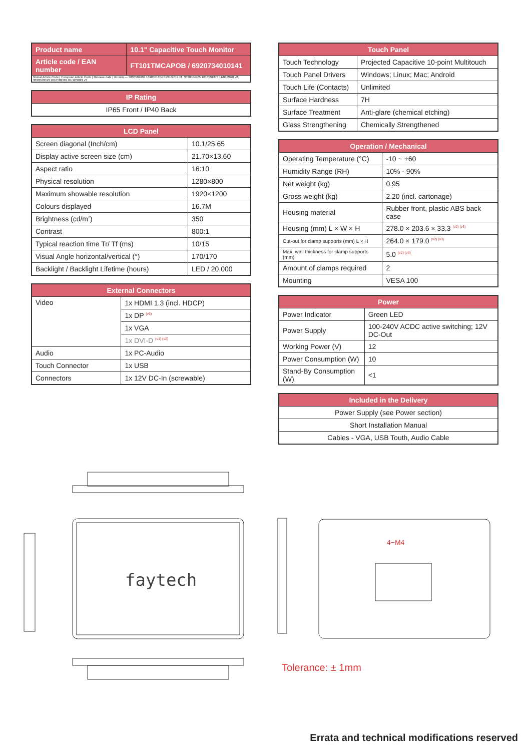| Product name | 10.1" Capacitive Touch Monitor |
| --- | --- |
| Article code / EAN number | FT101TMCAPOB / 6920734010141 |
| Global Article Code / European Article Code / Release date / Version — 3030502602 1010501654 01/11/2019 v1; 3030504405 1010501876 11/08/2020 v2; 3030509593 1010502307 01/12/2021 v3 | |
| IP Rating |
| --- |
| IP65 Front / IP40 Back |
| LCD Panel | |
| --- | --- |
| Screen diagonal (Inch/cm) | 10.1/25.65 |
| Display active screen size (cm) | 21.70×13.60 |
| Aspect ratio | 16:10 |
| Physical resolution | 1280×800 |
| Maximum showable resolution | 1920×1200 |
| Colours displayed | 16.7M |
| Brightness (cd/m<sup>2</sup>) | 350 |
| Contrast | 800:1 |
| Typical reaction time Tr/ Tf (ms) | 10/15 |
| Visual Angle horizontal/vertical (°) | 170/170 |
| Backlight / Backlight Lifetime (hours) | LED / 20,000 |
| External Connectors | |
| --- | --- |
| Video | 1x HDMI 1.3 (incl. HDCP) |
| | 1x DP <sup>(v3)</sup> |
| | 1x VGA |
| | 1x DVI-D <sup>(v1) (v2)</sup> |
| Audio | 1x PC-Audio |
| Touch Connector | 1x USB |
| Connectors | 1x 12V DC-In (screwable) |
| Touch Panel | |
| --- | --- |
| Touch Technology | Projected Capacitive 10-point Multitouch |
| Touch Panel Drivers | Windows; Linux; Mac; Android |
| Touch Life (Contacts) | Unlimited |
| Surface Hardness | 7H |
| Surface Treatment | Anti-glare (chemical etching) |
| Glass Strengthening | Chemically Strengthened |
| Operation / Mechanical | |
| --- | --- |
| Operating Temperature (°C) | -10 ~ +60 |
| Humidity Range (RH) | 10% - 90% |
| Net weight (kg) | 0.95 |
| Gross weight (kg) | 2.20 (incl. cartonage) |
| Housing material | Rubber front, plastic ABS back case |
| Housing (mm) L × W × H | 278.0 × 203.6 × 33.3 <sup>(v2) (v3)</sup> |
| Cut-out for clamp supports (mm) L × H | 264.0 × 179.0 <sup>(v2) (v3)</sup> |
| Max. wall thickness for clamp supports (mm) | 5.0 <sup>(v2) (v3)</sup> |
| Amount of clamps required | 2 |
| Mounting | VESA 100 |
| Power | |
| --- | --- |
| Power Indicator | Green LED |
| Power Supply | 100-240V ACDC active switching; 12V DC-Out |
| Working Power (V) | 12 |
| Power Consumption (W) | 10 |
| Stand-By Consumption (W) | <1 |
| Included in the Delivery |
| --- |
| Power Supply (see Power section) |
| Short Installation Manual |
| Cables - VGA, USB Touth, Audio Cable |
faytech
4−M4
Tolerance: ± 1mm
Errata and technical modifications reserved